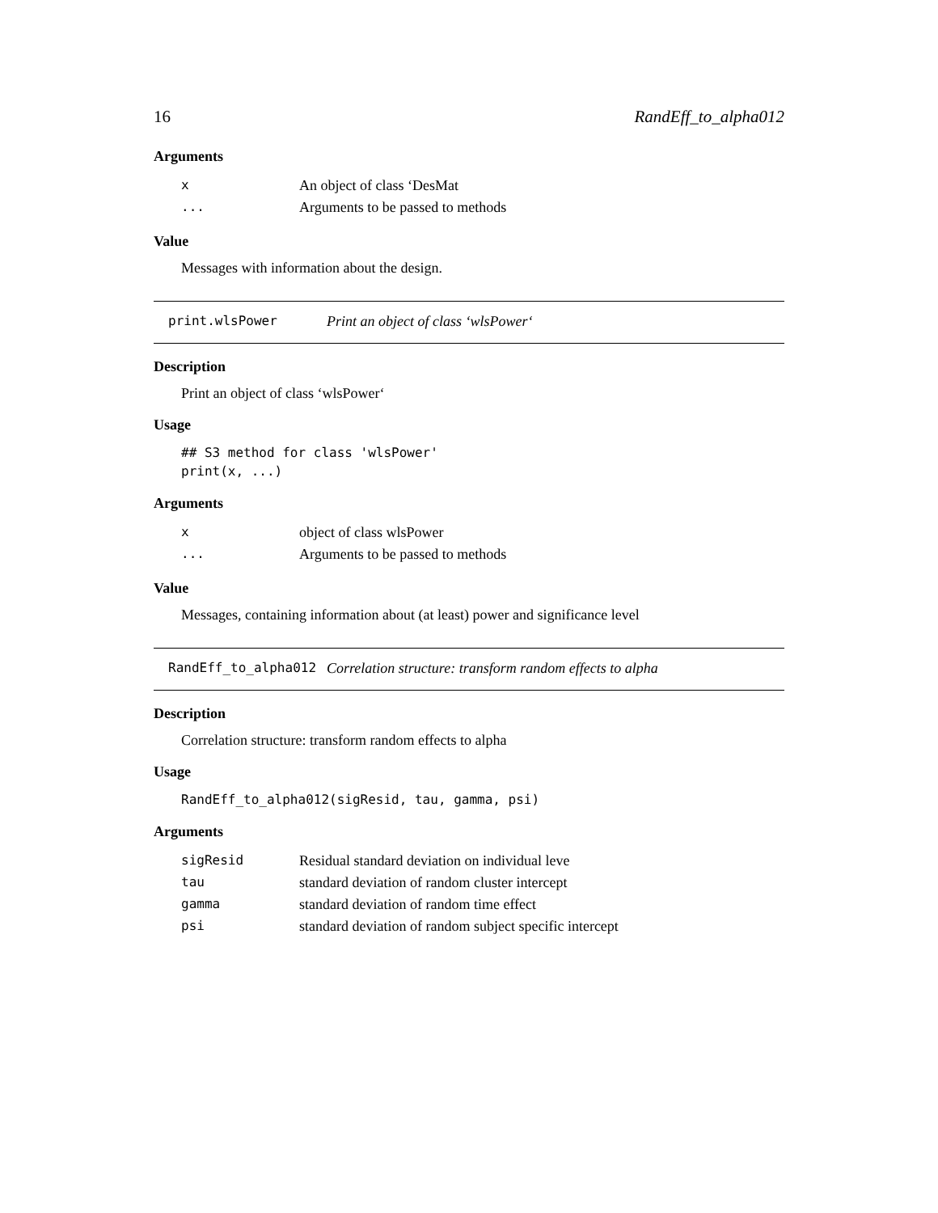16 RandEff_to_alpha012
Arguments
| x | An object of class ‘DesMat |
| ... | Arguments to be passed to methods |
Value
Messages with information about the design.
print.wlsPower Print an object of class ‘wlsPower‘
Description
Print an object of class ‘wlsPower‘
Usage
## S3 method for class 'wlsPower'
print(x, ...)
Arguments
| x | object of class wlsPower |
| ... | Arguments to be passed to methods |
Value
Messages, containing information about (at least) power and significance level
RandEff_to_alpha012 Correlation structure: transform random effects to alpha
Description
Correlation structure: transform random effects to alpha
Usage
RandEff_to_alpha012(sigResid, tau, gamma, psi)
Arguments
| sigResid | Residual standard deviation on individual leve |
| tau | standard deviation of random cluster intercept |
| gamma | standard deviation of random time effect |
| psi | standard deviation of random subject specific intercept |